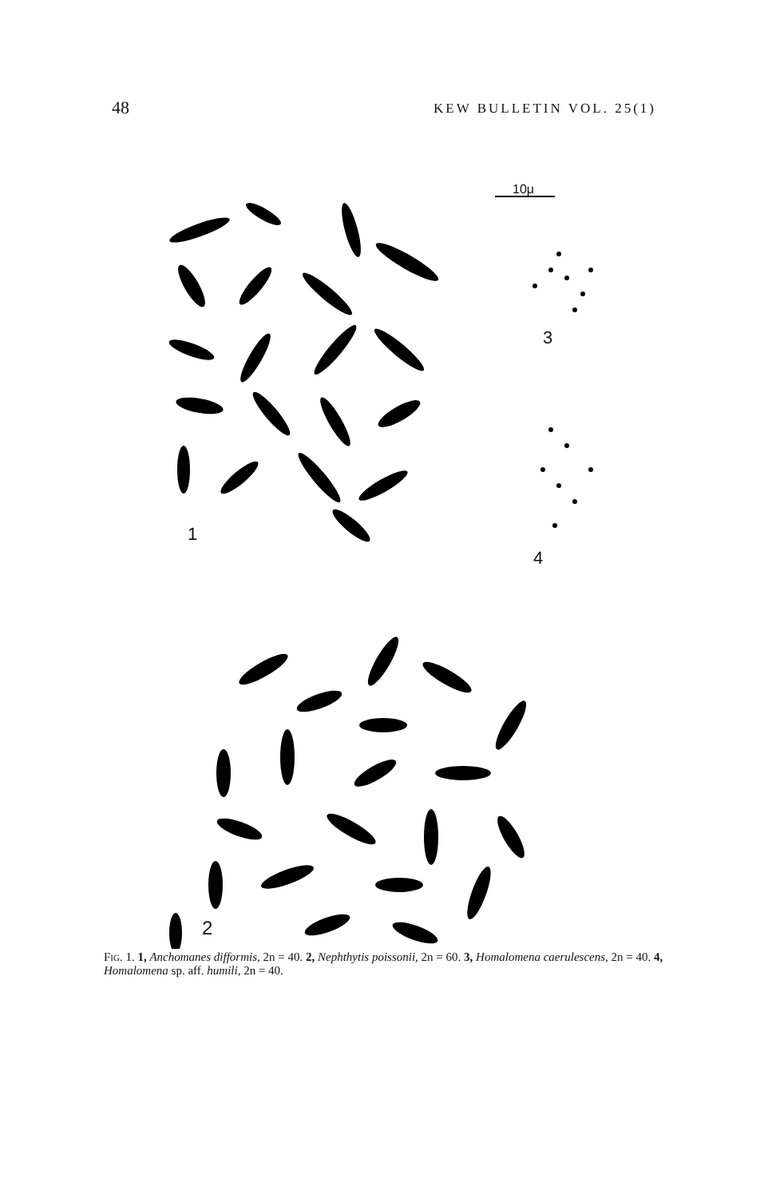48 KEW BULLETIN VOL. 25(1)
10μ
1
3
4
2
FIG. 1. 1, Anchomanes difformis, 2n = 40. 2, Nephthytis poissonii, 2n = 60. 3, Homalomena caerulescens, 2n = 40. 4, Homalomena sp. aff. humili, 2n = 40.